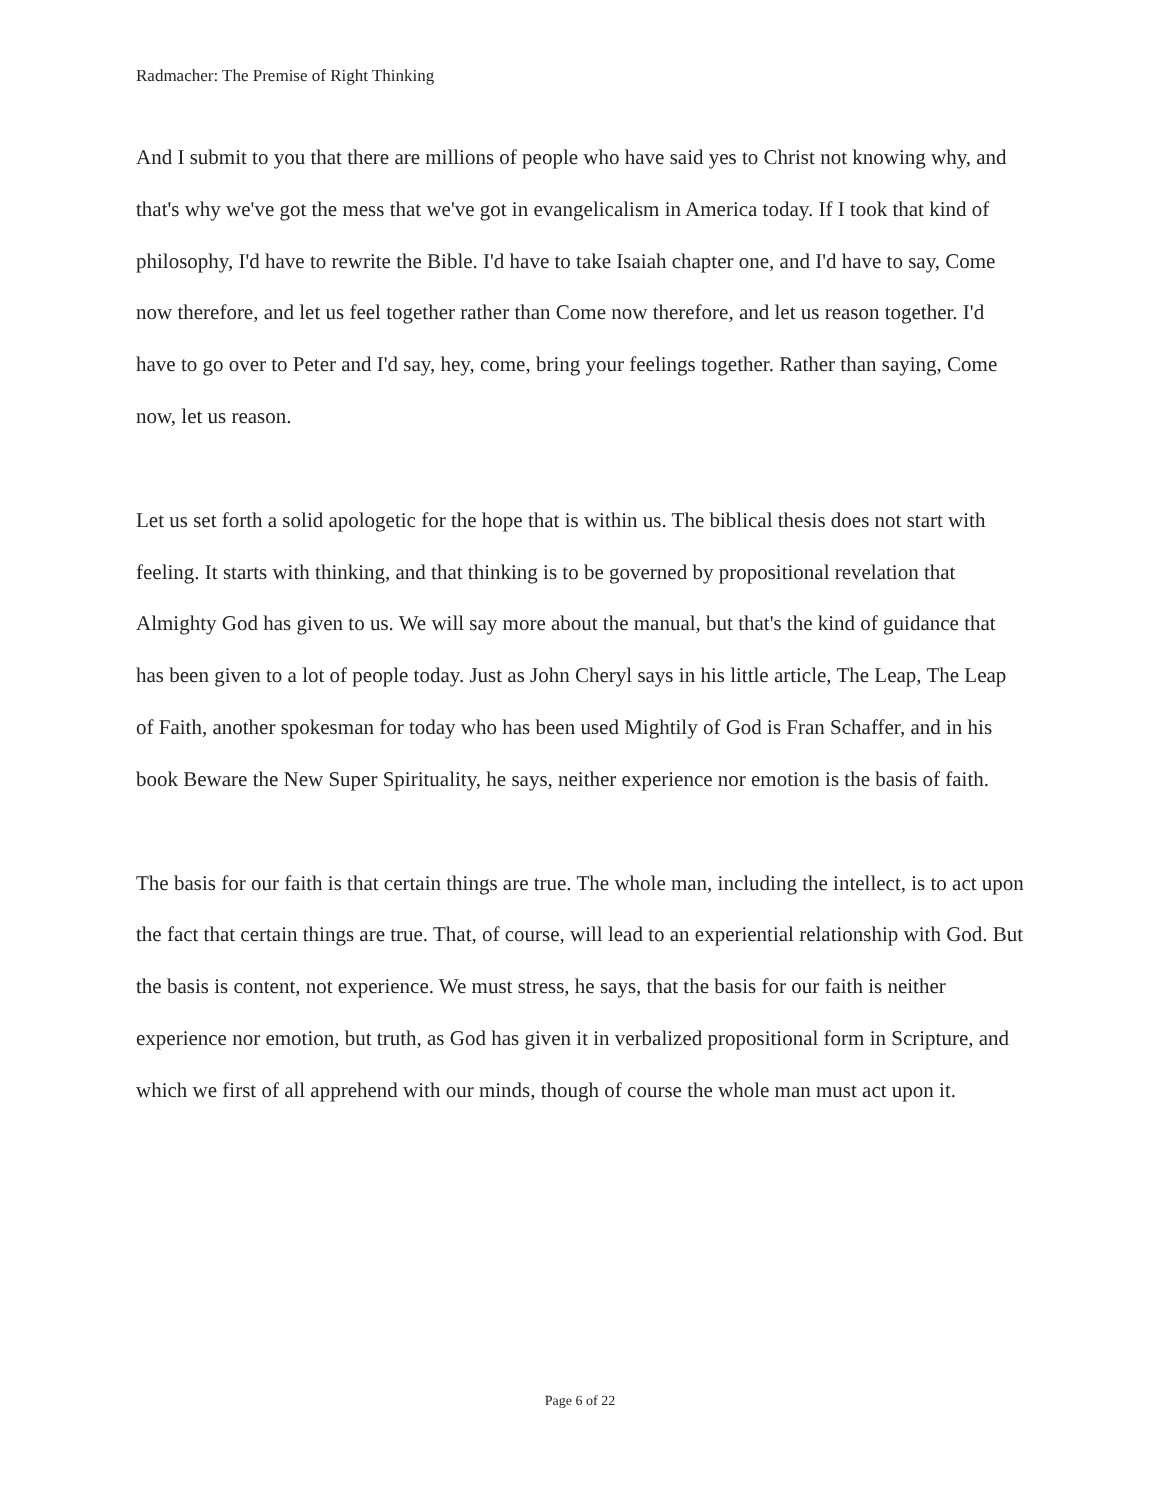Radmacher: The Premise of Right Thinking
And I submit to you that there are millions of people who have said yes to Christ not knowing why, and that's why we've got the mess that we've got in evangelicalism in America today. If I took that kind of philosophy, I'd have to rewrite the Bible. I'd have to take Isaiah chapter one, and I'd have to say, Come now therefore, and let us feel together rather than Come now therefore, and let us reason together. I'd have to go over to Peter and I'd say, hey, come, bring your feelings together. Rather than saying, Come now, let us reason.
Let us set forth a solid apologetic for the hope that is within us. The biblical thesis does not start with feeling. It starts with thinking, and that thinking is to be governed by propositional revelation that Almighty God has given to us. We will say more about the manual, but that's the kind of guidance that has been given to a lot of people today. Just as John Cheryl says in his little article, The Leap, The Leap of Faith, another spokesman for today who has been used Mightily of God is Fran Schaffer, and in his book Beware the New Super Spirituality, he says, neither experience nor emotion is the basis of faith.
The basis for our faith is that certain things are true. The whole man, including the intellect, is to act upon the fact that certain things are true. That, of course, will lead to an experiential relationship with God. But the basis is content, not experience. We must stress, he says, that the basis for our faith is neither experience nor emotion, but truth, as God has given it in verbalized propositional form in Scripture, and which we first of all apprehend with our minds, though of course the whole man must act upon it.
Page 6 of 22